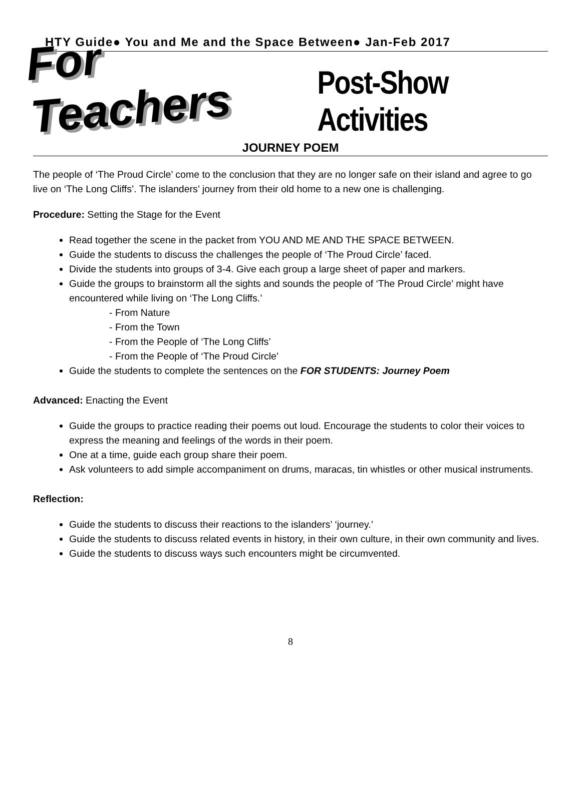HTY Guide● You and Me and the Space Between● Jan-Feb 2017
For Teachers Post-Show Activities
JOURNEY POEM
The people of ‘The Proud Circle’ come to the conclusion that they are no longer safe on their island and agree to go live on ‘The Long Cliffs’. The islanders’ journey from their old home to a new one is challenging.
Procedure: Setting the Stage for the Event
Read together the scene in the packet from YOU AND ME AND THE SPACE BETWEEN.
Guide the students to discuss the challenges the people of ‘The Proud Circle’ faced.
Divide the students into groups of 3-4. Give each group a large sheet of paper and markers.
Guide the groups to brainstorm all the sights and sounds the people of ‘The Proud Circle’ might have encountered while living on ‘The Long Cliffs.’
- From Nature
- From the Town
- From the People of ‘The Long Cliffs’
- From the People of ‘The Proud Circle’
Guide the students to complete the sentences on the FOR STUDENTS: Journey Poem
Advanced: Enacting the Event
Guide the groups to practice reading their poems out loud. Encourage the students to color their voices to express the meaning and feelings of the words in their poem.
One at a time, guide each group share their poem.
Ask volunteers to add simple accompaniment on drums, maracas, tin whistles or other musical instruments.
Reflection:
Guide the students to discuss their reactions to the islanders’ ‘journey.’
Guide the students to discuss related events in history, in their own culture, in their own community and lives.
Guide the students to discuss ways such encounters might be circumvented.
8